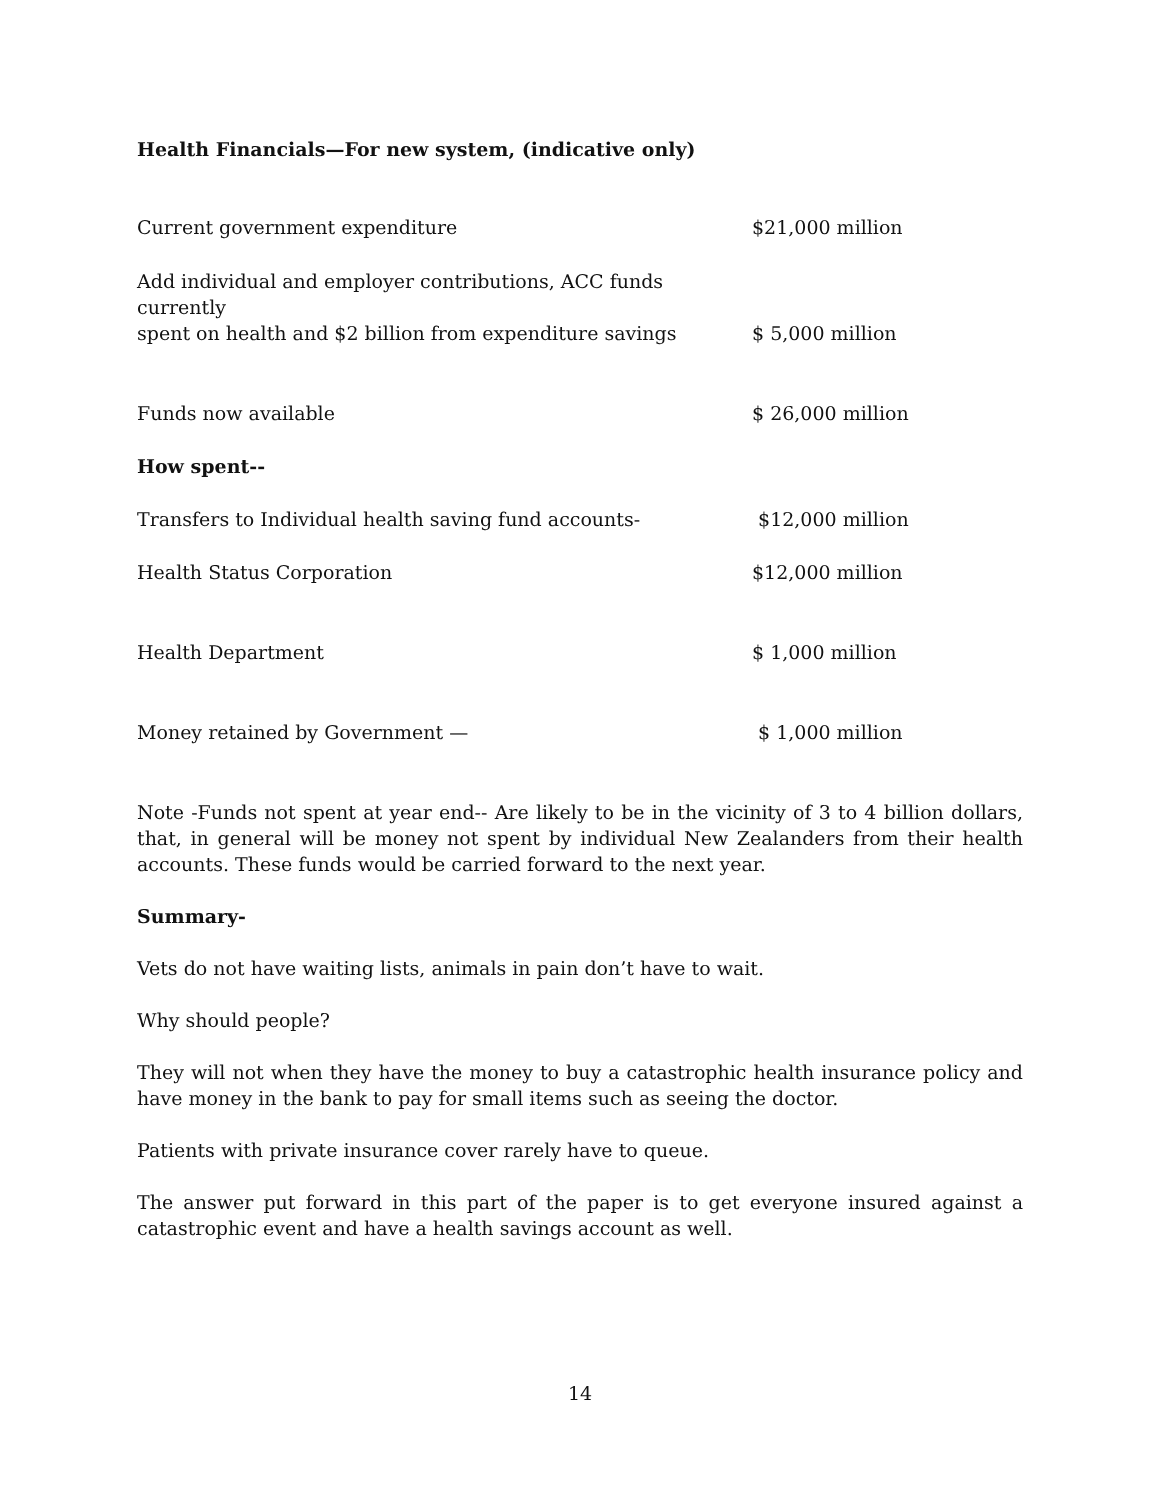Health Financials—For new system, (indicative only)
| Current government expenditure | $21,000 million |
| Add individual and employer contributions, ACC funds currently spent on health and $2 billion from expenditure savings | $ 5,000 million |
| Funds now available | $ 26,000 million |
| How spent-- | |
| Transfers to Individual health saving fund accounts- | $12,000 million |
| Health Status Corporation | $12,000 million |
| Health Department | $ 1,000 million |
| Money retained by Government — | $ 1,000 million |
Note -Funds not spent at year end-- Are likely to be in the vicinity of 3 to 4 billion dollars, that, in general will be money not spent by individual New Zealanders from their health accounts. These funds would be carried forward to the next year.
Summary-
Vets do not have waiting lists, animals in pain don’t have to wait.
Why should people?
They will not when they have the money to buy a catastrophic health insurance policy and have money in the bank to pay for small items such as seeing the doctor.
Patients with private insurance cover rarely have to queue.
The answer put forward in this part of the paper is to get everyone insured against a catastrophic event and have a health savings account as well.
14